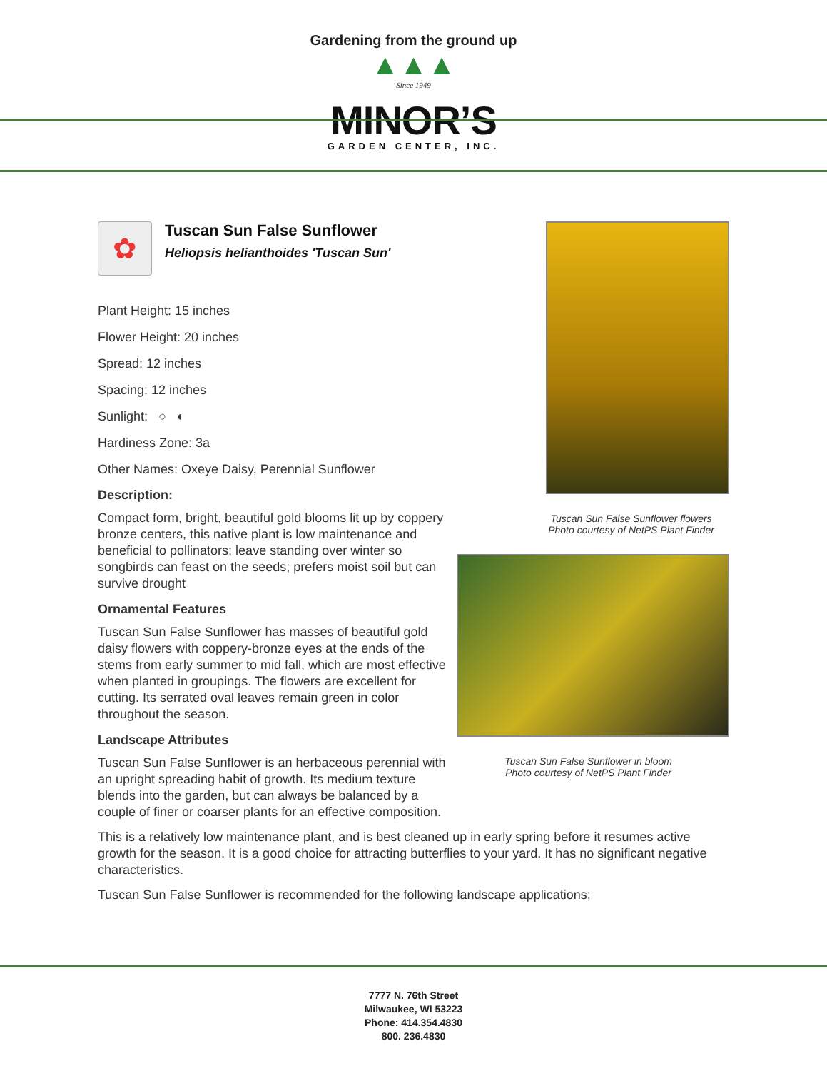Gardening from the ground up
▲▲▲
Since 1949
MINOR’S
GARDEN CENTER, INC.
✿
Tuscan Sun False Sunflower
Heliopsis helianthoides 'Tuscan Sun'
Plant Height: 15 inches
Flower Height: 20 inches
Spread: 12 inches
Spacing: 12 inches
Sunlight: ○ ◐
Hardiness Zone: 3a
Other Names: Oxeye Daisy, Perennial Sunflower
Description:
Compact form, bright, beautiful gold blooms lit up by coppery bronze centers, this native plant is low maintenance and beneficial to pollinators; leave standing over winter so songbirds can feast on the seeds; prefers moist soil but can survive drought
Ornamental Features
Tuscan Sun False Sunflower has masses of beautiful gold daisy flowers with coppery-bronze eyes at the ends of the stems from early summer to mid fall, which are most effective when planted in groupings. The flowers are excellent for cutting. Its serrated oval leaves remain green in color throughout the season.
Landscape Attributes
Tuscan Sun False Sunflower is an herbaceous perennial with an upright spreading habit of growth. Its medium texture blends into the garden, but can always be balanced by a couple of finer or coarser plants for an effective composition.
Tuscan Sun False Sunflower flowers
Photo courtesy of NetPS Plant Finder
Tuscan Sun False Sunflower in bloom
Photo courtesy of NetPS Plant Finder
This is a relatively low maintenance plant, and is best cleaned up in early spring before it resumes active growth for the season. It is a good choice for attracting butterflies to your yard. It has no significant negative characteristics.
Tuscan Sun False Sunflower is recommended for the following landscape applications;
7777 N. 76th Street
Milwaukee, WI 53223
Phone: 414.354.4830
800. 236.4830